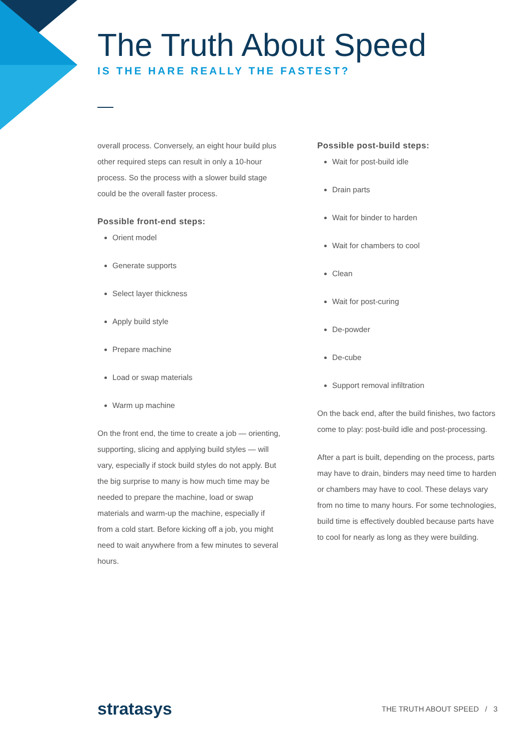The Truth About Speed
IS THE HARE REALLY THE FASTEST?
overall process. Conversely, an eight hour build plus other required steps can result in only a 10-hour process. So the process with a slower build stage could be the overall faster process.
Possible front-end steps:
Orient model
Generate supports
Select layer thickness
Apply build style
Prepare machine
Load or swap materials
Warm up machine
On the front end, the time to create a job — orienting, supporting, slicing and applying build styles — will vary, especially if stock build styles do not apply. But the big surprise to many is how much time may be needed to prepare the machine, load or swap materials and warm-up the machine, especially if from a cold start. Before kicking off a job, you might need to wait anywhere from a few minutes to several hours.
Possible post-build steps:
Wait for post-build idle
Drain parts
Wait for binder to harden
Wait for chambers to cool
Clean
Wait for post-curing
De-powder
De-cube
Support removal infiltration
On the back end, after the build finishes, two factors come to play: post-build idle and post-processing.
After a part is built, depending on the process, parts may have to drain, binders may need time to harden or chambers may have to cool. These delays vary from no time to many hours. For some technologies, build time is effectively doubled because parts have to cool for nearly as long as they were building.
stratasys
THE TRUTH ABOUT SPEED / 3